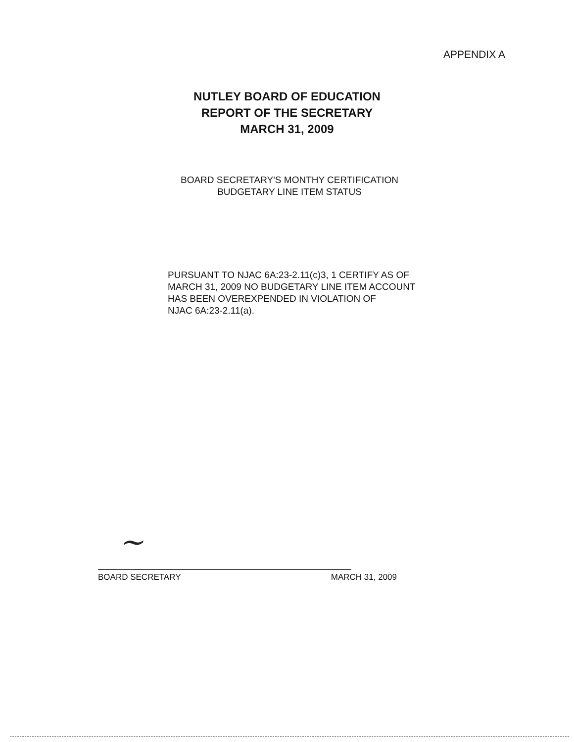APPENDIX A
NUTLEY BOARD OF EDUCATION
REPORT OF THE SECRETARY
MARCH 31, 2009
BOARD SECRETARY'S MONTHY CERTIFICATION
BUDGETARY LINE ITEM STATUS
PURSUANT TO NJAC 6A:23-2.11(c)3, 1 CERTIFY AS OF
MARCH 31, 2009 NO BUDGETARY LINE ITEM ACCOUNT
HAS BEEN OVEREXPENDED IN VIOLATION OF
NJAC 6A:23-2.11(a).
~
BOARD SECRETARY MARCH 31, 2009